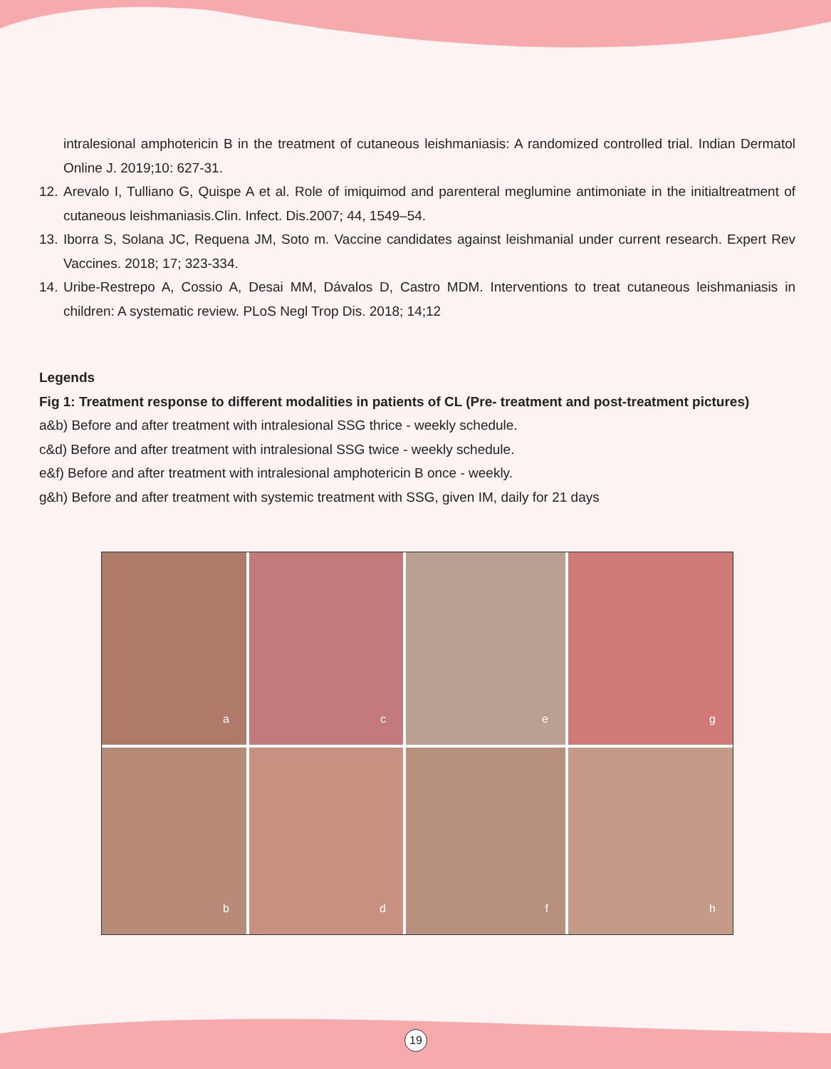intralesional amphotericin B in the treatment of cutaneous leishmaniasis: A randomized controlled trial. Indian Dermatol Online J. 2019;10: 627-31.
12. Arevalo I, Tulliano G, Quispe A et al. Role of imiquimod and parenteral meglumine antimoniate in the initialtreatment of cutaneous leishmaniasis.Clin. Infect. Dis.2007; 44, 1549–54.
13. Iborra S, Solana JC, Requena JM, Soto m. Vaccine candidates against leishmanial under current research. Expert Rev Vaccines. 2018; 17; 323-334.
14. Uribe-Restrepo A, Cossio A, Desai MM, Dávalos D, Castro MDM. Interventions to treat cutaneous leishmaniasis in children: A systematic review. PLoS Negl Trop Dis. 2018; 14;12
Legends
Fig 1: Treatment response to different modalities in patients of CL (Pre- treatment and post-treatment pictures)
a&b) Before and after treatment with intralesional SSG thrice - weekly schedule.
c&d) Before and after treatment with intralesional SSG twice - weekly schedule.
e&f) Before and after treatment with intralesional amphotericin B once - weekly.
g&h) Before and after treatment with systemic treatment with SSG, given IM, daily for 21 days
a
c
e
g
b
d
f
h
19